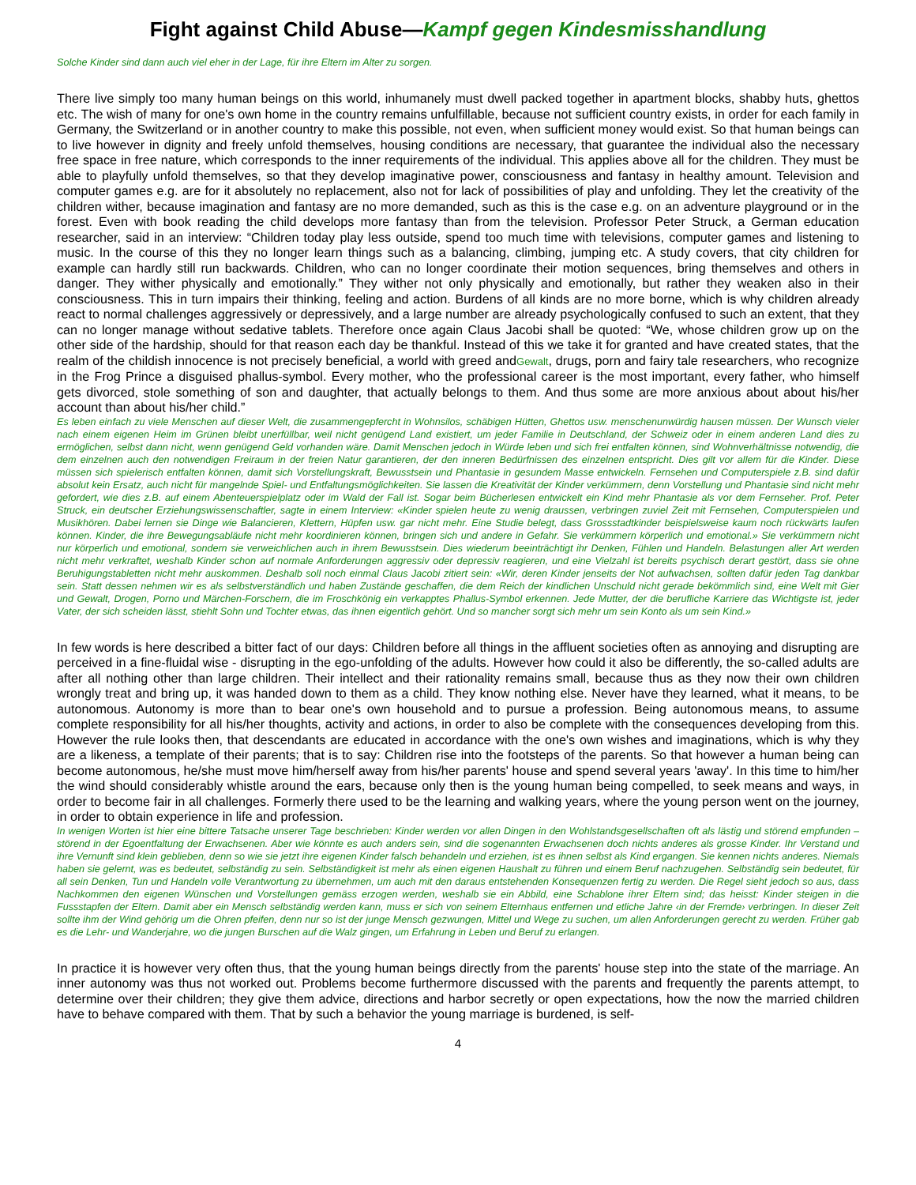Fight against Child Abuse—Kampf gegen Kindesmisshandlung
Solche Kinder sind dann auch viel eher in der Lage, für ihre Eltern im Alter zu sorgen.
There live simply too many human beings on this world, inhumanely must dwell packed together in apartment blocks, shabby huts, ghettos etc. The wish of many for one's own home in the country remains unfulfillable, because not sufficient country exists, in order for each family in Germany, the Switzerland or in another country to make this possible, not even, when sufficient money would exist. So that human beings can to live however in dignity and freely unfold themselves, housing conditions are necessary, that guarantee the individual also the necessary free space in free nature, which corresponds to the inner requirements of the individual. This applies above all for the children. They must be able to playfully unfold themselves, so that they develop imaginative power, consciousness and fantasy in healthy amount. Television and computer games e.g. are for it absolutely no replacement, also not for lack of possibilities of play and unfolding. They let the creativity of the children wither, because imagination and fantasy are no more demanded, such as this is the case e.g. on an adventure playground or in the forest. Even with book reading the child develops more fantasy than from the television. Professor Peter Struck, a German education researcher, said in an interview: “Children today play less outside, spend too much time with televisions, computer games and listening to music. In the course of this they no longer learn things such as a balancing, climbing, jumping etc. A study covers, that city children for example can hardly still run backwards. Children, who can no longer coordinate their motion sequences, bring themselves and others in danger. They wither physically and emotionally.” They wither not only physically and emotionally, but rather they weaken also in their consciousness. This in turn impairs their thinking, feeling and action. Burdens of all kinds are no more borne, which is why children already react to normal challenges aggressively or depressively, and a large number are already psychologically confused to such an extent, that they can no longer manage without sedative tablets. Therefore once again Claus Jacobi shall be quoted: “We, whose children grow up on the other side of the hardship, should for that reason each day be thankful. Instead of this we take it for granted and have created states, that the realm of the childish innocence is not precisely beneficial, a world with greed andGewalt, drugs, porn and fairy tale researchers, who recognize in the Frog Prince a disguised phallus-symbol. Every mother, who the professional career is the most important, every father, who himself gets divorced, stole something of son and daughter, that actually belongs to them. And thus some are more anxious about about his/her account than about his/her child.”
Es leben einfach zu viele Menschen auf dieser Welt, die zusammengepfercht in Wohnsilos, schäbigen Hütten, Ghettos usw. menschenunwürdig hausen müssen. Der Wunsch vieler nach einem eigenen Heim im Grünen bleibt unerfüllbar, weil nicht genügend Land existiert, um jeder Familie in Deutschland, der Schweiz oder in einem anderen Land dies zu ermöglichen, selbst dann nicht, wenn genügend Geld vorhanden wäre. Damit Menschen jedoch in Würde leben und sich frei entfalten können, sind Wohnverhältnisse notwendig, die dem einzelnen auch den notwendigen Freiraum in der freien Natur garantieren, der den inneren Bedürfnissen des einzelnen entspricht. Dies gilt vor allem für die Kinder. Diese müssen sich spielerisch entfalten können, damit sich Vorstellungskraft, Bewusstsein und Phantasie in gesundem Masse entwickeln. Fernsehen und Computerspiele z.B. sind dafür absolut kein Ersatz, auch nicht für mangelnde Spiel- und Entfaltungsmöglichkeiten. Sie lassen die Kreativität der Kinder verkümmern, denn Vorstellung und Phantasie sind nicht mehr gefordert, wie dies z.B. auf einem Abenteuerspielplatz oder im Wald der Fall ist. Sogar beim Bücherlesen entwickelt ein Kind mehr Phantasie als vor dem Fernseher. Prof. Peter Struck, ein deutscher Erziehungswissenschaftler, sagte in einem Interview: «Kinder spielen heute zu wenig draussen, verbringen zuviel Zeit mit Fernsehen, Computerspielen und Musikhören. Dabei lernen sie Dinge wie Balancieren, Klettern, Hüpfen usw. gar nicht mehr. Eine Studie belegt, dass Grossstadtkinder beispielsweise kaum noch rückwärts laufen können. Kinder, die ihre Bewegungsabläufe nicht mehr koordinieren können, bringen sich und andere in Gefahr. Sie verkümmern körperlich und emotional.» Sie verkümmern nicht nur körperlich und emotional, sondern sie verweichlichen auch in ihrem Bewusstsein. Dies wiederum beeinträchtigt ihr Denken, Fühlen und Handeln. Belastungen aller Art werden nicht mehr verkraftet, weshalb Kinder schon auf normale Anforderungen aggressiv oder depressiv reagieren, und eine Vielzahl ist bereits psychisch derart gestört, dass sie ohne Beruhigungstabletten nicht mehr auskommen. Deshalb soll noch einmal Claus Jacobi zitiert sein: «Wir, deren Kinder jenseits der Not aufwachsen, sollten dafür jeden Tag dankbar sein. Statt dessen nehmen wir es als selbstverständlich und haben Zustände geschaffen, die dem Reich der kindlichen Unschuld nicht gerade bekömmlich sind, eine Welt mit Gier und Gewalt, Drogen, Porno und Märchen-Forschern, die im Froschkönig ein verkapptes Phallus-Symbol erkennen. Jede Mutter, der die berufliche Karriere das Wichtigste ist, jeder Vater, der sich scheiden lässt, stiehlt Sohn und Tochter etwas, das ihnen eigentlich gehört. Und so mancher sorgt sich mehr um sein Konto als um sein Kind.»
In few words is here described a bitter fact of our days: Children before all things in the affluent societies often as annoying and disrupting are perceived in a fine-fluidal wise - disrupting in the ego-unfolding of the adults. However how could it also be differently, the so-called adults are after all nothing other than large children. Their intellect and their rationality remains small, because thus as they now their own children wrongly treat and bring up, it was handed down to them as a child. They know nothing else. Never have they learned, what it means, to be autonomous. Autonomy is more than to bear one's own household and to pursue a profession. Being autonomous means, to assume complete responsibility for all his/her thoughts, activity and actions, in order to also be complete with the consequences developing from this. However the rule looks then, that descendants are educated in accordance with the one's own wishes and imaginations, which is why they are a likeness, a template of their parents; that is to say: Children rise into the footsteps of the parents. So that however a human being can become autonomous, he/she must move him/herself away from his/her parents' house and spend several years 'away'. In this time to him/her the wind should considerably whistle around the ears, because only then is the young human being compelled, to seek means and ways, in order to become fair in all challenges. Formerly there used to be the learning and walking years, where the young person went on the journey, in order to obtain experience in life and profession.
In wenigen Worten ist hier eine bittere Tatsache unserer Tage beschrieben: Kinder werden vor allen Dingen in den Wohlstandsgesellschaften oft als lästig und störend empfunden – störend in der Egoentfaltung der Erwachsenen. Aber wie könnte es auch anders sein, sind die sogenannten Erwachsenen doch nichts anderes als grosse Kinder. Ihr Verstand und ihre Vernunft sind klein geblieben, denn so wie sie jetzt ihre eigenen Kinder falsch behandeln und erziehen, ist es ihnen selbst als Kind ergangen. Sie kennen nichts anderes. Niemals haben sie gelernt, was es bedeutet, selbständig zu sein. Selbständigkeit ist mehr als einen eigenen Haushalt zu führen und einem Beruf nachzugehen. Selbständig sein bedeutet, für all sein Denken, Tun und Handeln volle Verantwortung zu übernehmen, um auch mit den daraus entstehenden Konsequenzen fertig zu werden. Die Regel sieht jedoch so aus, dass Nachkommen den eigenen Wünschen und Vorstellungen gemäss erzogen werden, weshalb sie ein Abbild, eine Schablone ihrer Eltern sind; das heisst: Kinder steigen in die Fussstapfen der Eltern. Damit aber ein Mensch selbständig werden kann, muss er sich von seinem Elternhaus entfernen und etliche Jahre ‹in der Fremde› verbringen. In dieser Zeit sollte ihm der Wind gehörig um die Ohren pfeifen, denn nur so ist der junge Mensch gezwungen, Mittel und Wege zu suchen, um allen Anforderungen gerecht zu werden. Früher gab es die Lehr- und Wanderjahre, wo die jungen Burschen auf die Walz gingen, um Erfahrung in Leben und Beruf zu erlangen.
In practice it is however very often thus, that the young human beings directly from the parents' house step into the state of the marriage. An inner autonomy was thus not worked out. Problems become furthermore discussed with the parents and frequently the parents attempt, to determine over their children; they give them advice, directions and harbor secretly or open expectations, how the now the married children have to behave compared with them. That by such a behavior the young marriage is burdened, is self-
4